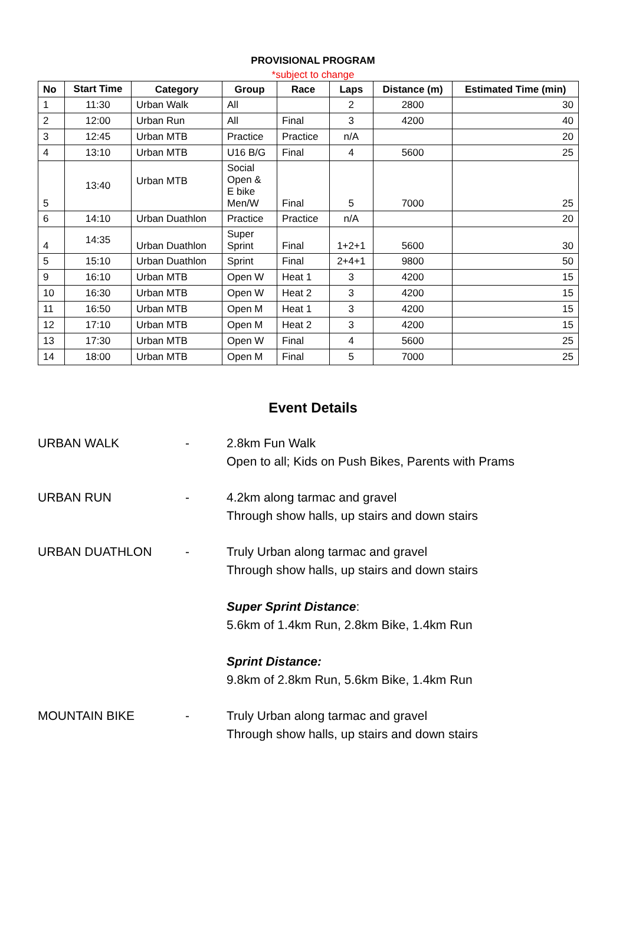PROVISIONAL PROGRAM
*subject to change
| No | Start Time | Category | Group | Race | Laps | Distance (m) | Estimated Time (min) |
| --- | --- | --- | --- | --- | --- | --- | --- |
| 1 | 11:30 | Urban Walk | All | | 2 | 2800 | 30 |
| 2 | 12:00 | Urban Run | All | Final | 3 | 4200 | 40 |
| 3 | 12:45 | Urban MTB | Practice | Practice | n/A | | 20 |
| 4 | 13:10 | Urban MTB | U16 B/G | Final | 4 | 5600 | 25 |
| 5 | 13:40 | Urban MTB | Social Open & E bike Men/W | Final | 5 | 7000 | 25 |
| 6 | 14:10 | Urban Duathlon | Practice | Practice | n/A | | 20 |
| 4 | 14:35 | Urban Duathlon | Super Sprint | Final | 1+2+1 | 5600 | 30 |
| 5 | 15:10 | Urban Duathlon | Sprint | Final | 2+4+1 | 9800 | 50 |
| 9 | 16:10 | Urban MTB | Open W | Heat 1 | 3 | 4200 | 15 |
| 10 | 16:30 | Urban MTB | Open W | Heat 2 | 3 | 4200 | 15 |
| 11 | 16:50 | Urban MTB | Open M | Heat 1 | 3 | 4200 | 15 |
| 12 | 17:10 | Urban MTB | Open M | Heat 2 | 3 | 4200 | 15 |
| 13 | 17:30 | Urban MTB | Open W | Final | 4 | 5600 | 25 |
| 14 | 18:00 | Urban MTB | Open M | Final | 5 | 7000 | 25 |
Event Details
URBAN WALK - 2.8km Fun Walk
Open to all; Kids on Push Bikes, Parents with Prams
URBAN RUN - 4.2km along tarmac and gravel
Through show halls, up stairs and down stairs
URBAN DUATHLON - Truly Urban along tarmac and gravel
Through show halls, up stairs and down stairs
Super Sprint Distance:
5.6km of 1.4km Run, 2.8km Bike, 1.4km Run
Sprint Distance:
9.8km of 2.8km Run, 5.6km Bike, 1.4km Run
MOUNTAIN BIKE - Truly Urban along tarmac and gravel
Through show halls, up stairs and down stairs